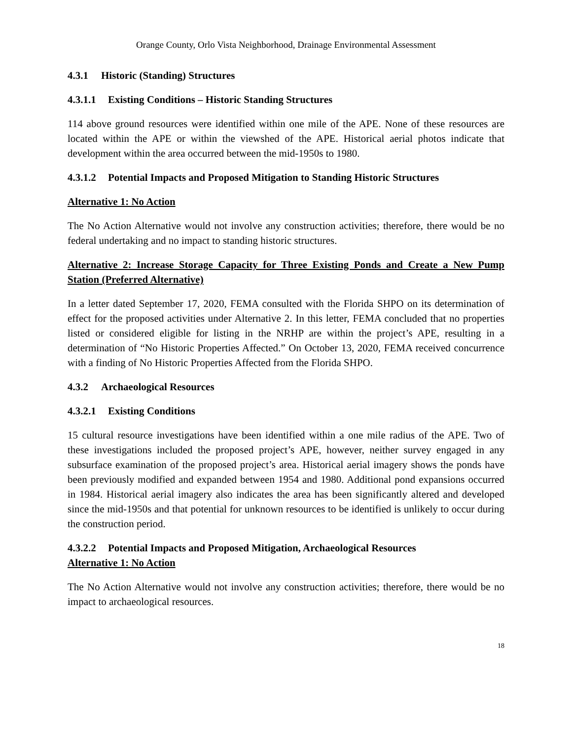Orange County, Orlo Vista Neighborhood, Drainage Environmental Assessment
4.3.1 Historic (Standing) Structures
4.3.1.1 Existing Conditions – Historic Standing Structures
114 above ground resources were identified within one mile of the APE. None of these resources are located within the APE or within the viewshed of the APE. Historical aerial photos indicate that development within the area occurred between the mid-1950s to 1980.
4.3.1.2 Potential Impacts and Proposed Mitigation to Standing Historic Structures
Alternative 1: No Action
The No Action Alternative would not involve any construction activities; therefore, there would be no federal undertaking and no impact to standing historic structures.
Alternative 2: Increase Storage Capacity for Three Existing Ponds and Create a New Pump Station (Preferred Alternative)
In a letter dated September 17, 2020, FEMA consulted with the Florida SHPO on its determination of effect for the proposed activities under Alternative 2. In this letter, FEMA concluded that no properties listed or considered eligible for listing in the NRHP are within the project’s APE, resulting in a determination of “No Historic Properties Affected.” On October 13, 2020, FEMA received concurrence with a finding of No Historic Properties Affected from the Florida SHPO.
4.3.2 Archaeological Resources
4.3.2.1 Existing Conditions
15 cultural resource investigations have been identified within a one mile radius of the APE. Two of these investigations included the proposed project’s APE, however, neither survey engaged in any subsurface examination of the proposed project’s area. Historical aerial imagery shows the ponds have been previously modified and expanded between 1954 and 1980. Additional pond expansions occurred in 1984. Historical aerial imagery also indicates the area has been significantly altered and developed since the mid-1950s and that potential for unknown resources to be identified is unlikely to occur during the construction period.
4.3.2.2 Potential Impacts and Proposed Mitigation, Archaeological Resources
Alternative 1: No Action
The No Action Alternative would not involve any construction activities; therefore, there would be no impact to archaeological resources.
18